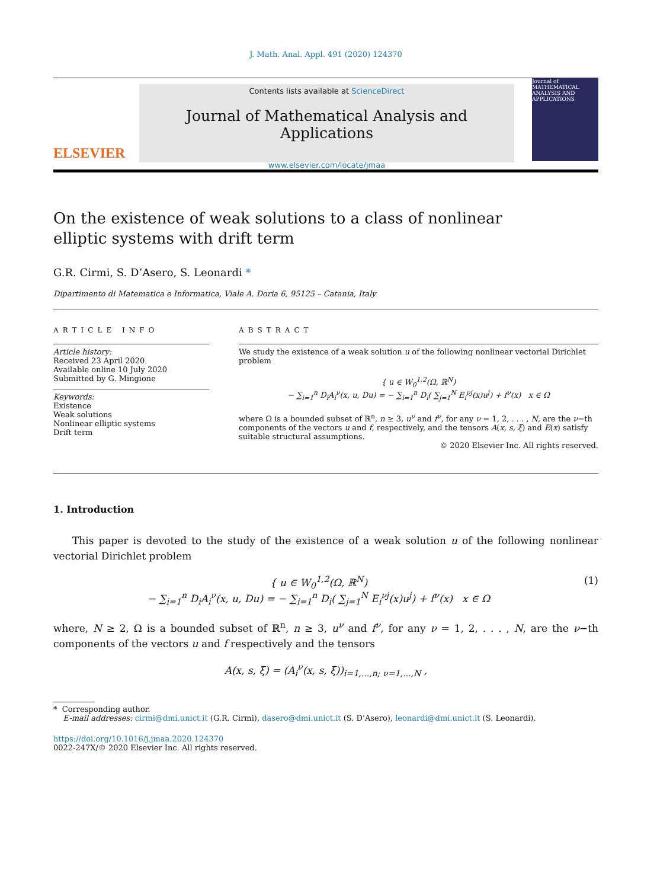J. Math. Anal. Appl. 491 (2020) 124370
ELSEVIER
Contents lists available at ScienceDirect
Journal of Mathematical Analysis and Applications
www.elsevier.com/locate/jmaa
Journal of MATHEMATICAL ANALYSIS AND APPLICATIONS
On the existence of weak solutions to a class of nonlinear elliptic systems with drift term
G.R. Cirmi, S. D’Asero, S. Leonardi *
Dipartimento di Matematica e Informatica, Viale A. Doria 6, 95125 – Catania, Italy
ARTICLE INFO
Article history:
Received 23 April 2020
Available online 10 July 2020
Submitted by G. Mingione
Keywords:
Existence
Weak solutions
Nonlinear elliptic systems
Drift term
ABSTRACT
We study the existence of a weak solution u of the following nonlinear vectorial Dirichlet problem
{ u ∈ W<sub>0</sub><sup>1,2</sup>(Ω, ℝ<sup>N</sup>)
− ∑<sub>i=1</sub><sup>n</sup> D<sub>i</sub>A<sub>i</sub><sup>ν</sup>(x, u, Du) = − ∑<sub>i=1</sub><sup>n</sup> D<sub>i</sub>( ∑<sub>j=1</sub><sup>N</sup> E<sub>i</sub><sup>νj</sup>(x)u<sup>j</sup>) + f<sup>ν</sup>(x) x ∈ Ω
where Ω is a bounded subset of ℝ<sup>n</sup>, n ≥ 3, u<sup>ν</sup> and f<sup>ν</sup>, for any ν = 1, 2, . . . , N, are the ν−th components of the vectors u and f, respectively, and the tensors A(x, s, ξ) and E(x) satisfy suitable structural assumptions.
© 2020 Elsevier Inc. All rights reserved.
1. Introduction
This paper is devoted to the study of the existence of a weak solution u of the following nonlinear vectorial Dirichlet problem
{ u ∈ W<sub>0</sub><sup>1,2</sup>(Ω, ℝ<sup>N</sup>)
− ∑<sub>i=1</sub><sup>n</sup> D<sub>i</sub>A<sub>i</sub><sup>ν</sup>(x, u, Du) = − ∑<sub>i=1</sub><sup>n</sup> D<sub>i</sub>( ∑<sub>j=1</sub><sup>N</sup> E<sub>i</sub><sup>νj</sup>(x)u<sup>j</sup>) + f<sup>ν</sup>(x) x ∈ Ω (1)
where, N ≥ 2, Ω is a bounded subset of ℝ<sup>n</sup>, n ≥ 3, u<sup>ν</sup> and f<sup>ν</sup>, for any ν = 1, 2, . . . , N, are the ν−th components of the vectors u and f respectively and the tensors
A(x, s, ξ) = (A<sub>i</sub><sup>ν</sup>(x, s, ξ))<sub>i=1,...,n; ν=1,...,N</sub> ,
* Corresponding author.
E-mail addresses: cirmi@dmi.unict.it (G.R. Cirmi), dasero@dmi.unict.it (S. D’Asero), leonardi@dmi.unict.it (S. Leonardi).
https://doi.org/10.1016/j.jmaa.2020.124370
0022-247X/© 2020 Elsevier Inc. All rights reserved.